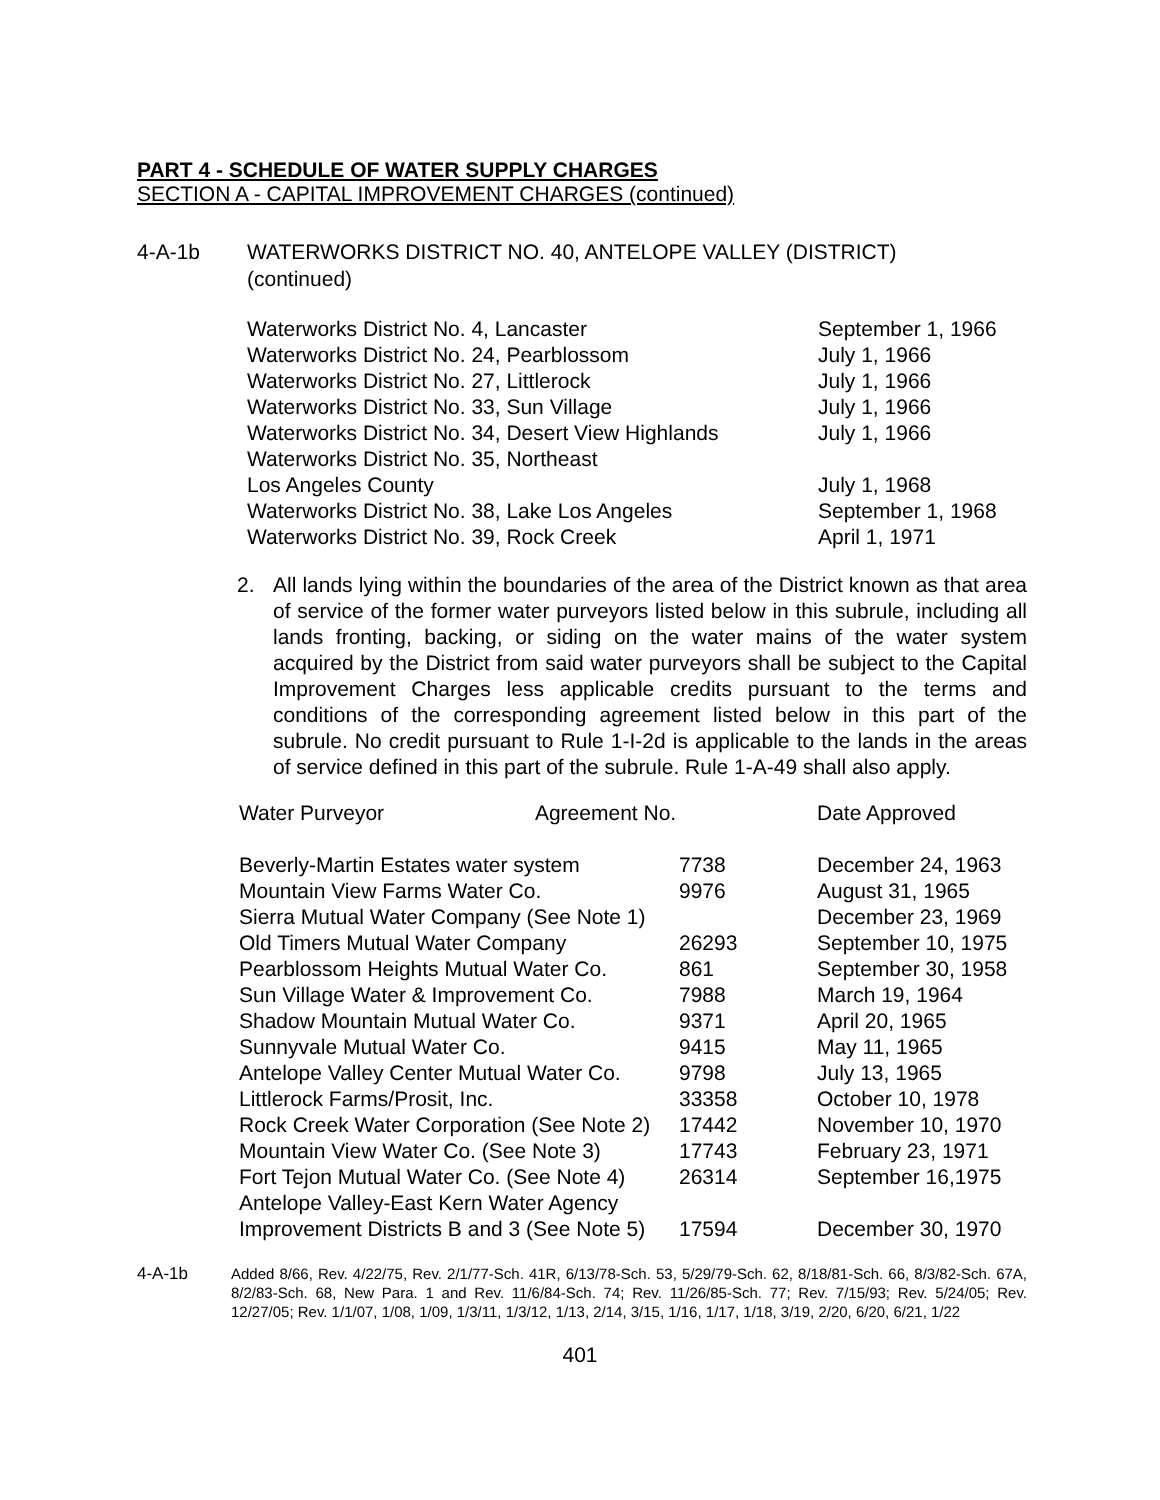PART 4 - SCHEDULE OF WATER SUPPLY CHARGES
SECTION A - CAPITAL IMPROVEMENT CHARGES (continued)
4-A-1b WATERWORKS DISTRICT NO. 40, ANTELOPE VALLEY (DISTRICT)
(continued)
| Waterworks District No. 4, Lancaster | September 1, 1966 |
| Waterworks District No. 24, Pearblossom | July 1, 1966 |
| Waterworks District No. 27, Littlerock | July 1, 1966 |
| Waterworks District No. 33, Sun Village | July 1, 1966 |
| Waterworks District No. 34, Desert View Highlands | July 1, 1966 |
| Waterworks District No. 35, Northeast Los Angeles County | July 1, 1968 |
| Waterworks District No. 38, Lake Los Angeles | September 1, 1968 |
| Waterworks District No. 39, Rock Creek | April 1, 1971 |
2. All lands lying within the boundaries of the area of the District known as that area of service of the former water purveyors listed below in this subrule, including all lands fronting, backing, or siding on the water mains of the water system acquired by the District from said water purveyors shall be subject to the Capital Improvement Charges less applicable credits pursuant to the terms and conditions of the corresponding agreement listed below in this part of the subrule. No credit pursuant to Rule 1-I-2d is applicable to the lands in the areas of service defined in this part of the subrule. Rule 1-A-49 shall also apply.
| Water Purveyor Agreement No. | | Date Approved |
| --- | --- | --- |
| Beverly-Martin Estates water system | 7738 | December 24, 1963 |
| Mountain View Farms Water Co. | 9976 | August 31, 1965 |
| Sierra Mutual Water Company (See Note 1) | | December 23, 1969 |
| Old Timers Mutual Water Company | 26293 | September 10, 1975 |
| Pearblossom Heights Mutual Water Co. | 861 | September 30, 1958 |
| Sun Village Water & Improvement Co. | 7988 | March 19, 1964 |
| Shadow Mountain Mutual Water Co. | 9371 | April 20, 1965 |
| Sunnyvale Mutual Water Co. | 9415 | May 11, 1965 |
| Antelope Valley Center Mutual Water Co. | 9798 | July 13, 1965 |
| Littlerock Farms/Prosit, Inc. | 33358 | October 10, 1978 |
| Rock Creek Water Corporation (See Note 2) | 17442 | November 10, 1970 |
| Mountain View Water Co. (See Note 3) | 17743 | February 23, 1971 |
| Fort Tejon Mutual Water Co. (See Note 4) | 26314 | September 16,1975 |
| Antelope Valley-East Kern Water Agency Improvement Districts B and 3 (See Note 5) | 17594 | December 30, 1970 |
4-A-1b Added 8/66, Rev. 4/22/75, Rev. 2/1/77-Sch. 41R, 6/13/78-Sch. 53, 5/29/79-Sch. 62, 8/18/81-Sch. 66, 8/3/82-Sch. 67A, 8/2/83-Sch. 68, New Para. 1 and Rev. 11/6/84-Sch. 74; Rev. 11/26/85-Sch. 77; Rev. 7/15/93; Rev. 5/24/05; Rev. 12/27/05; Rev. 1/1/07, 1/08, 1/09, 1/3/11, 1/3/12, 1/13, 2/14, 3/15, 1/16, 1/17, 1/18, 3/19, 2/20, 6/20, 6/21, 1/22
401